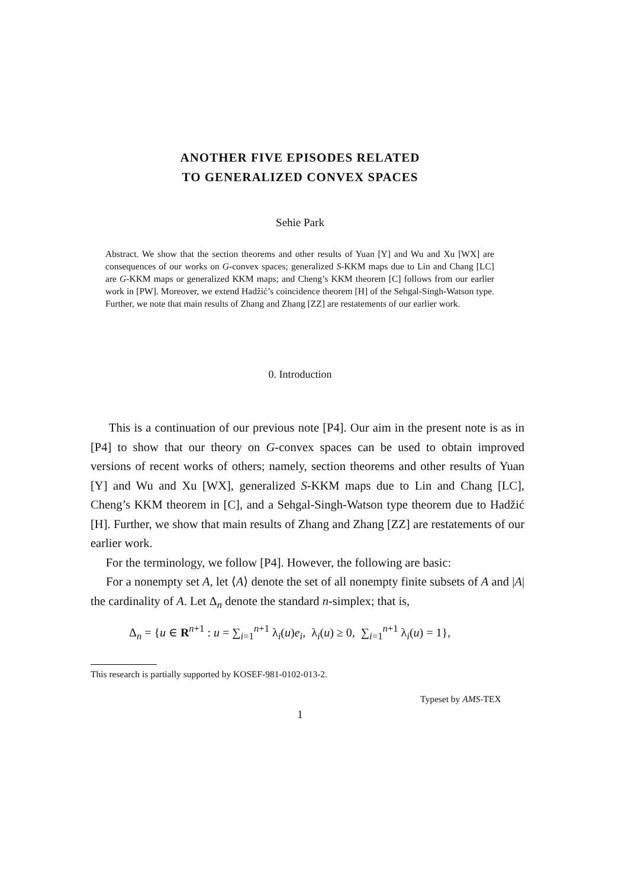ANOTHER FIVE EPISODES RELATED
TO GENERALIZED CONVEX SPACES
Sehie Park
Abstract. We show that the section theorems and other results of Yuan [Y] and Wu and Xu [WX] are consequences of our works on G-convex spaces; generalized S-KKM maps due to Lin and Chang [LC] are G-KKM maps or generalized KKM maps; and Cheng’s KKM theorem [C] follows from our earlier work in [PW]. Moreover, we extend Hadžić’s coincidence theorem [H] of the Sehgal-Singh-Watson type. Further, we note that main results of Zhang and Zhang [ZZ] are restatements of our earlier work.
0. Introduction
This is a continuation of our previous note [P4]. Our aim in the present note is as in [P4] to show that our theory on G-convex spaces can be used to obtain improved versions of recent works of others; namely, section theorems and other results of Yuan [Y] and Wu and Xu [WX], generalized S-KKM maps due to Lin and Chang [LC], Cheng’s KKM theorem in [C], and a Sehgal-Singh-Watson type theorem due to Hadžić [H]. Further, we show that main results of Zhang and Zhang [ZZ] are restatements of our earlier work.
For the terminology, we follow [P4]. However, the following are basic:
For a nonempty set A, let ⟨A⟩ denote the set of all nonempty finite subsets of A and |A| the cardinality of A. Let Δ<sub>n</sub> denote the standard n-simplex; that is,
Δ<sub>n</sub> = {u ∈ R<sup>n+1</sup> : u = ∑<sub>i=1</sub><sup>n+1</sup> λ<sub>i</sub>(u)e<sub>i</sub>, λ<sub>i</sub>(u) ≥ 0, ∑<sub>i=1</sub><sup>n+1</sup> λ<sub>i</sub>(u) = 1},
This research is partially supported by KOSEF-981-0102-013-2.
Typeset by AMS-TEX
1